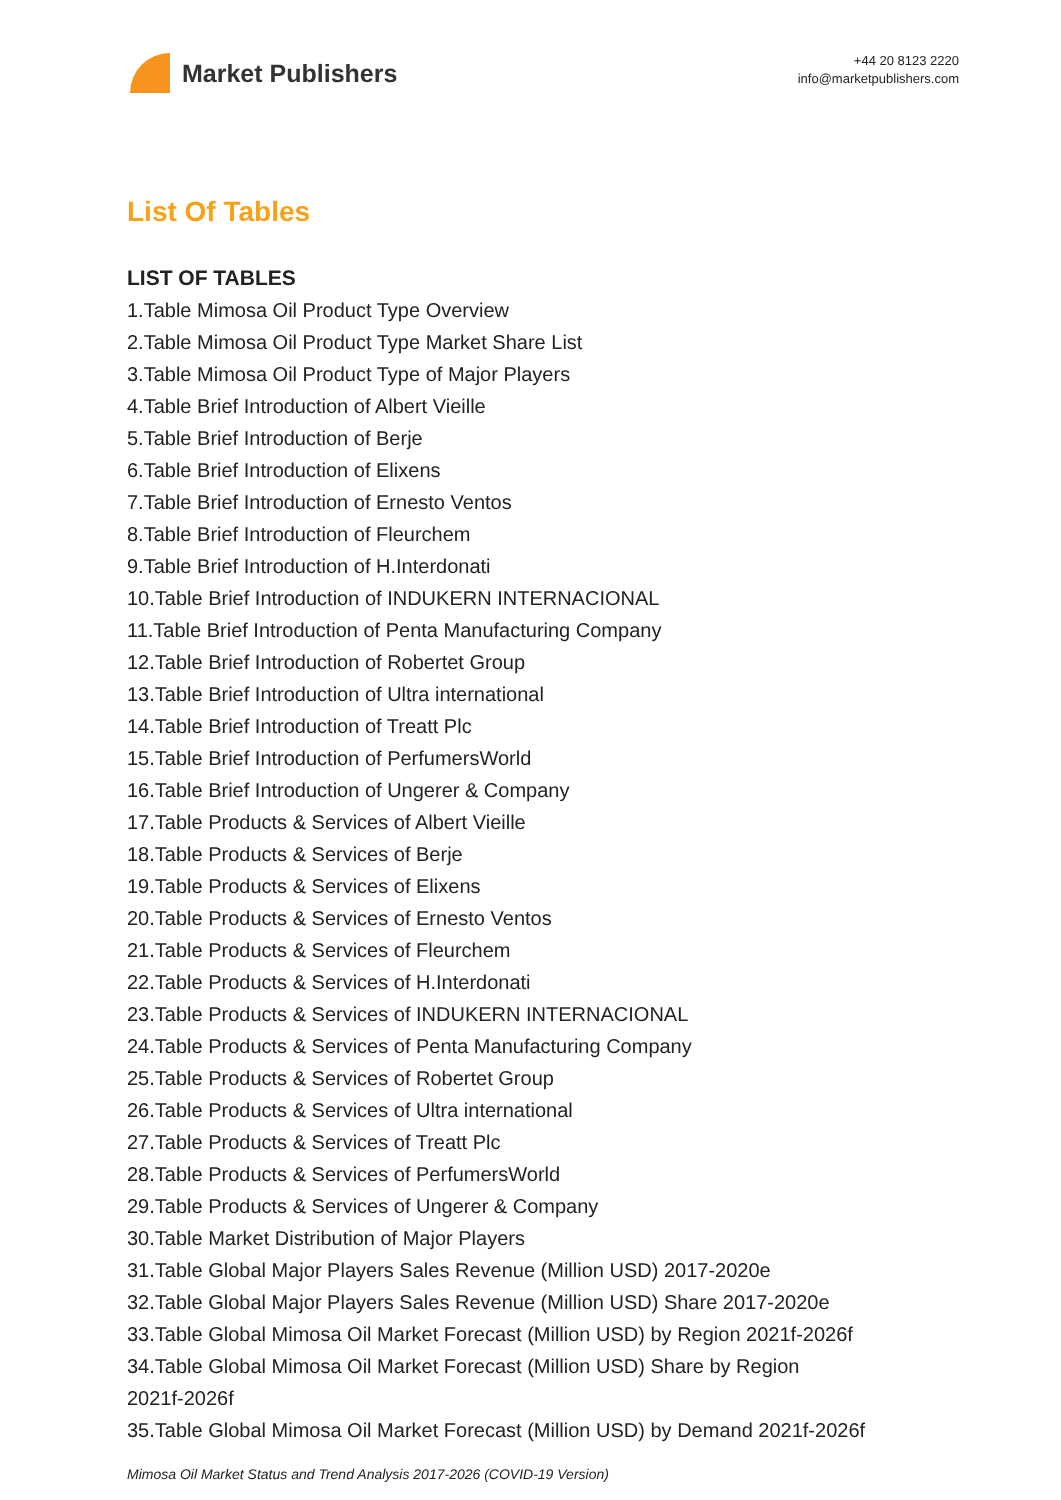Market Publishers
+44 20 8123 2220
info@marketpublishers.com
List Of Tables
LIST OF TABLES
1.Table Mimosa Oil Product Type Overview
2.Table Mimosa Oil Product Type Market Share List
3.Table Mimosa Oil Product Type of Major Players
4.Table Brief Introduction of Albert Vieille
5.Table Brief Introduction of Berje
6.Table Brief Introduction of Elixens
7.Table Brief Introduction of Ernesto Ventos
8.Table Brief Introduction of Fleurchem
9.Table Brief Introduction of H.Interdonati
10.Table Brief Introduction of INDUKERN INTERNACIONAL
11.Table Brief Introduction of Penta Manufacturing Company
12.Table Brief Introduction of Robertet Group
13.Table Brief Introduction of Ultra international
14.Table Brief Introduction of Treatt Plc
15.Table Brief Introduction of PerfumersWorld
16.Table Brief Introduction of Ungerer & Company
17.Table Products & Services of Albert Vieille
18.Table Products & Services of Berje
19.Table Products & Services of Elixens
20.Table Products & Services of Ernesto Ventos
21.Table Products & Services of Fleurchem
22.Table Products & Services of H.Interdonati
23.Table Products & Services of INDUKERN INTERNACIONAL
24.Table Products & Services of Penta Manufacturing Company
25.Table Products & Services of Robertet Group
26.Table Products & Services of Ultra international
27.Table Products & Services of Treatt Plc
28.Table Products & Services of PerfumersWorld
29.Table Products & Services of Ungerer & Company
30.Table Market Distribution of Major Players
31.Table Global Major Players Sales Revenue (Million USD) 2017-2020e
32.Table Global Major Players Sales Revenue (Million USD) Share 2017-2020e
33.Table Global Mimosa Oil Market Forecast (Million USD) by Region 2021f-2026f
34.Table Global Mimosa Oil Market Forecast (Million USD) Share by Region
2021f-2026f
35.Table Global Mimosa Oil Market Forecast (Million USD) by Demand 2021f-2026f
Mimosa Oil Market Status and Trend Analysis 2017-2026 (COVID-19 Version)